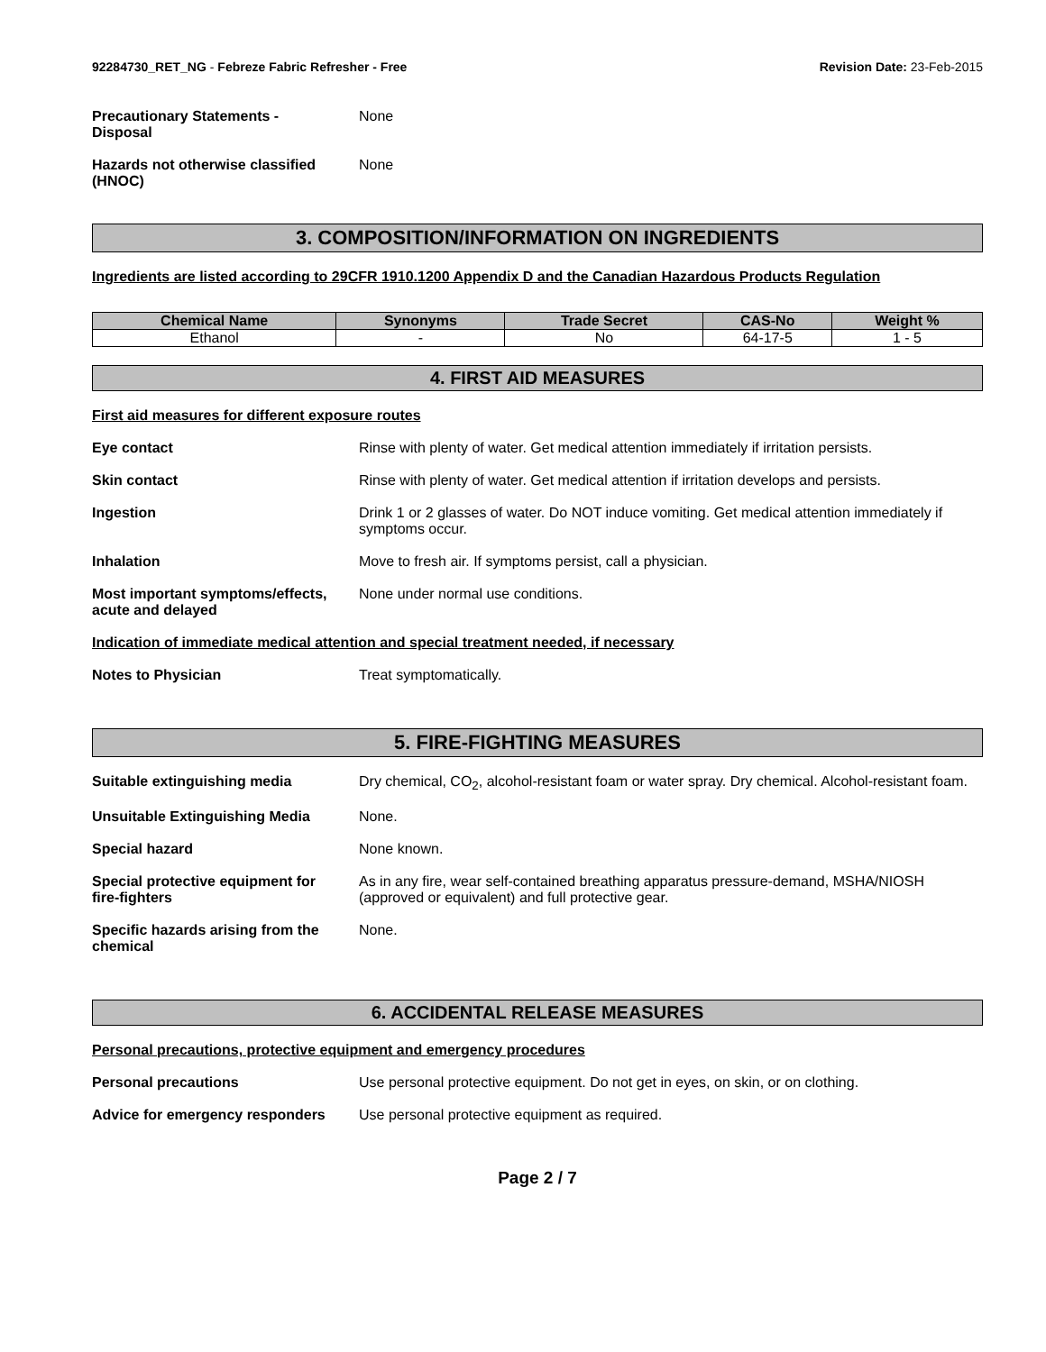92284730_RET_NG - Febreze Fabric Refresher - Free
Revision Date: 23-Feb-2015
Precautionary Statements -
Disposal
None
Hazards not otherwise classified
(HNOC)
None
3. COMPOSITION/INFORMATION ON INGREDIENTS
Ingredients are listed according to 29CFR 1910.1200 Appendix D and the Canadian Hazardous Products Regulation
| Chemical Name | Synonyms | Trade Secret | CAS-No | Weight % |
| --- | --- | --- | --- | --- |
| Ethanol | - | No | 64-17-5 | 1 - 5 |
4. FIRST AID MEASURES
First aid measures for different exposure routes
Eye contact Rinse with plenty of water. Get medical attention immediately if irritation persists.
Skin contact Rinse with plenty of water. Get medical attention if irritation develops and persists.
Ingestion Drink 1 or 2 glasses of water. Do NOT induce vomiting. Get medical attention immediately if symptoms occur.
Inhalation Move to fresh air. If symptoms persist, call a physician.
Most important symptoms/effects,
acute and delayed
None under normal use conditions.
Indication of immediate medical attention and special treatment needed, if necessary
Notes to Physician Treat symptomatically.
5. FIRE-FIGHTING MEASURES
Suitable extinguishing media Dry chemical, CO<sub>2</sub>, alcohol-resistant foam or water spray. Dry chemical. Alcohol-resistant foam.
Unsuitable Extinguishing Media None.
Special hazard None known.
Special protective equipment for
fire-fighters
As in any fire, wear self-contained breathing apparatus pressure-demand, MSHA/NIOSH (approved or equivalent) and full protective gear.
Specific hazards arising from the
chemical
None.
6. ACCIDENTAL RELEASE MEASURES
Personal precautions, protective equipment and emergency procedures
Personal precautions Use personal protective equipment. Do not get in eyes, on skin, or on clothing.
Advice for emergency responders
Use personal protective equipment as required.
Page 2 / 7